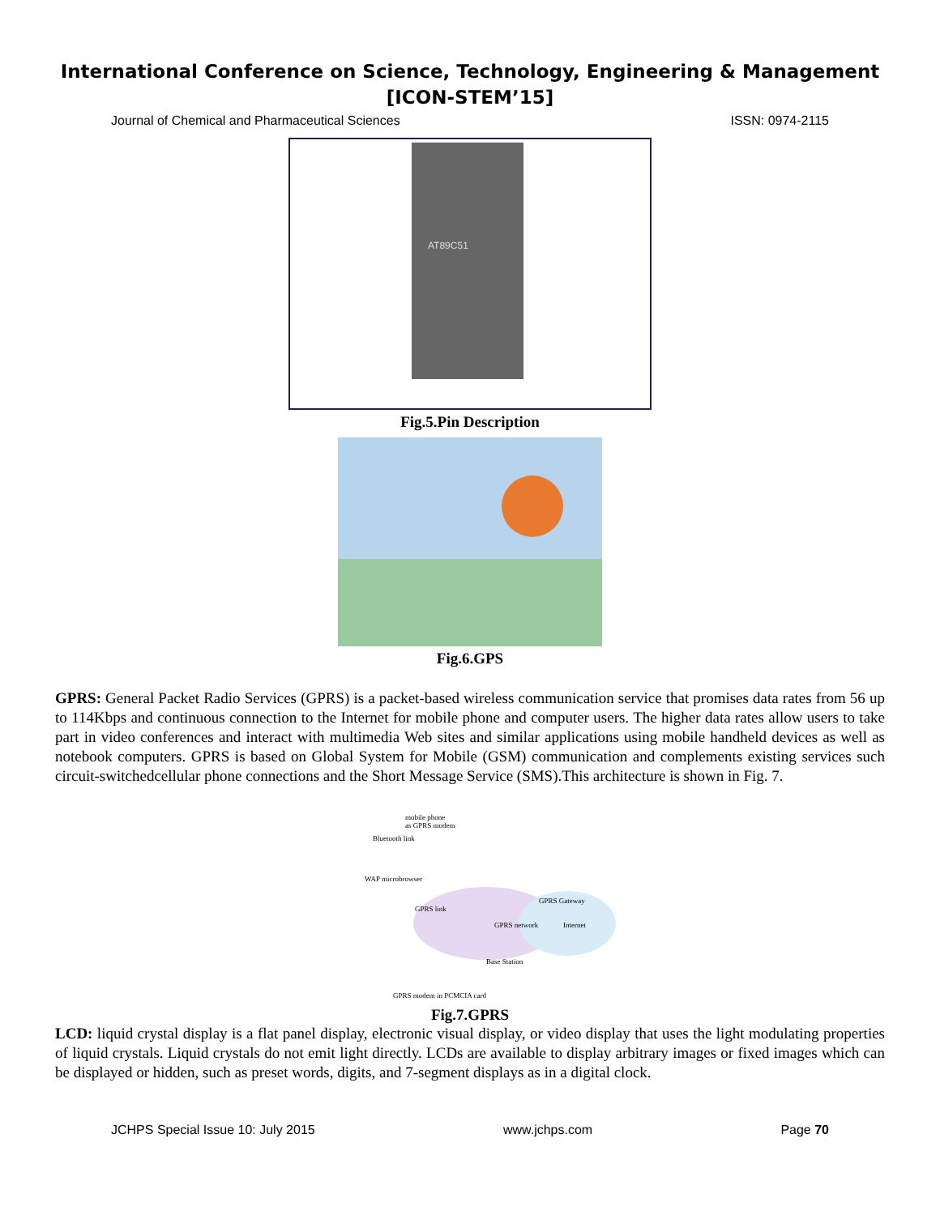International Conference on Science, Technology, Engineering & Management
[ICON-STEM’15]
Journal of Chemical and Pharmaceutical Sciences ISSN: 0974-2115
AT89C51
Fig.5.Pin Description
Fig.6.GPS
GPRS: General Packet Radio Services (GPRS) is a packet-based wireless communication service that promises data rates from 56 up to 114Kbps and continuous connection to the Internet for mobile phone and computer users. The higher data rates allow users to take part in video conferences and interact with multimedia Web sites and similar applications using mobile handheld devices as well as notebook computers. GPRS is based on Global System for Mobile (GSM) communication and complements existing services such circuit-switchedcellular phone connections and the Short Message Service (SMS).This architecture is shown in Fig. 7.
mobile phone
as GPRS modem
Bluetooth link
WAP microbrowser
GPRS link
GPRS network
GPRS Gateway
Internet
Base Station
GPRS modem in PCMCIA card
Fig.7.GPRS
LCD: liquid crystal display is a flat panel display, electronic visual display, or video display that uses the light modulating properties of liquid crystals. Liquid crystals do not emit light directly. LCDs are available to display arbitrary images or fixed images which can be displayed or hidden, such as preset words, digits, and 7-segment displays as in a digital clock.
JCHPS Special Issue 10: July 2015 www.jchps.com Page 70